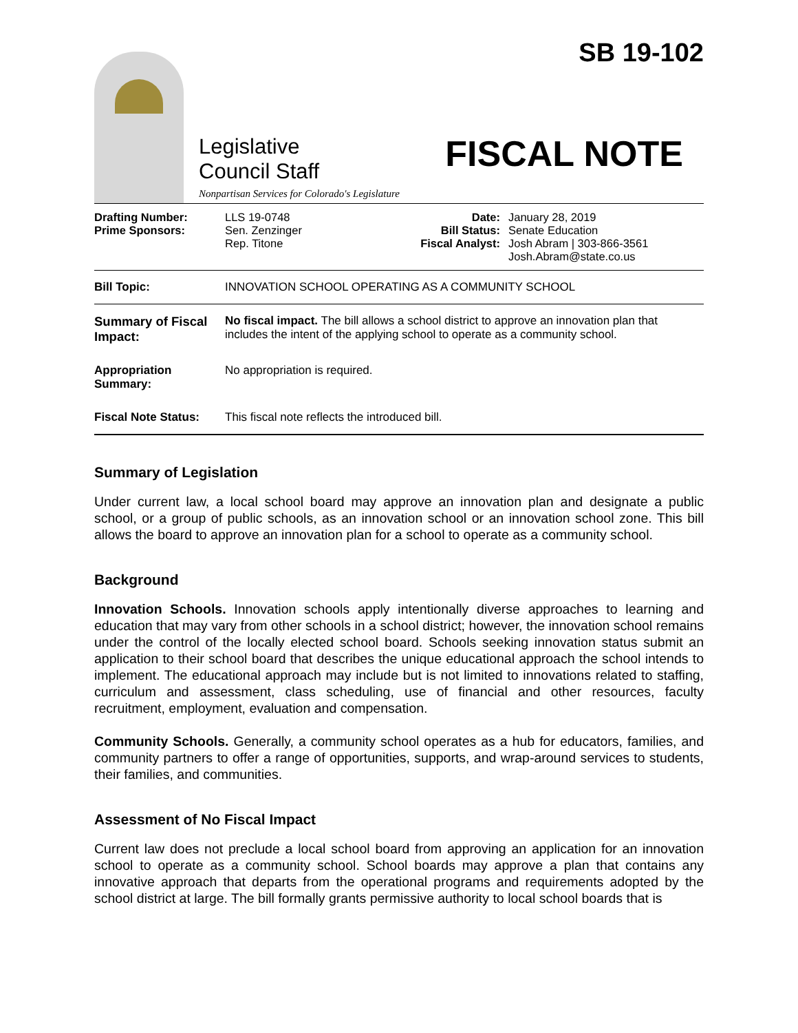Legislative
Council Staff
Nonpartisan Services for Colorado's Legislature
SB 19-102
FISCAL NOTE
| Drafting Number: Prime Sponsors: | LLS 19-0748 Sen. Zenzinger Rep. Titone | Date: Bill Status: Fiscal Analyst: | January 28, 2019 Senate Education Josh Abram / 303-866-3561 Josh.Abram@state.co.us |
Bill Topic: INNOVATION SCHOOL OPERATING AS A COMMUNITY SCHOOL
Summary of Fiscal Impact:
No fiscal impact. The bill allows a school district to approve an innovation plan that includes the intent of the applying school to operate as a community school.
Appropriation Summary:
No appropriation is required.
Fiscal Note Status:
This fiscal note reflects the introduced bill.
Summary of Legislation
Under current law, a local school board may approve an innovation plan and designate a public school, or a group of public schools, as an innovation school or an innovation school zone. This bill allows the board to approve an innovation plan for a school to operate as a community school.
Background
Innovation Schools. Innovation schools apply intentionally diverse approaches to learning and education that may vary from other schools in a school district; however, the innovation school remains under the control of the locally elected school board. Schools seeking innovation status submit an application to their school board that describes the unique educational approach the school intends to implement. The educational approach may include but is not limited to innovations related to staffing, curriculum and assessment, class scheduling, use of financial and other resources, faculty recruitment, employment, evaluation and compensation.
Community Schools. Generally, a community school operates as a hub for educators, families, and community partners to offer a range of opportunities, supports, and wrap-around services to students, their families, and communities.
Assessment of No Fiscal Impact
Current law does not preclude a local school board from approving an application for an innovation school to operate as a community school. School boards may approve a plan that contains any innovative approach that departs from the operational programs and requirements adopted by the school district at large. The bill formally grants permissive authority to local school boards that is